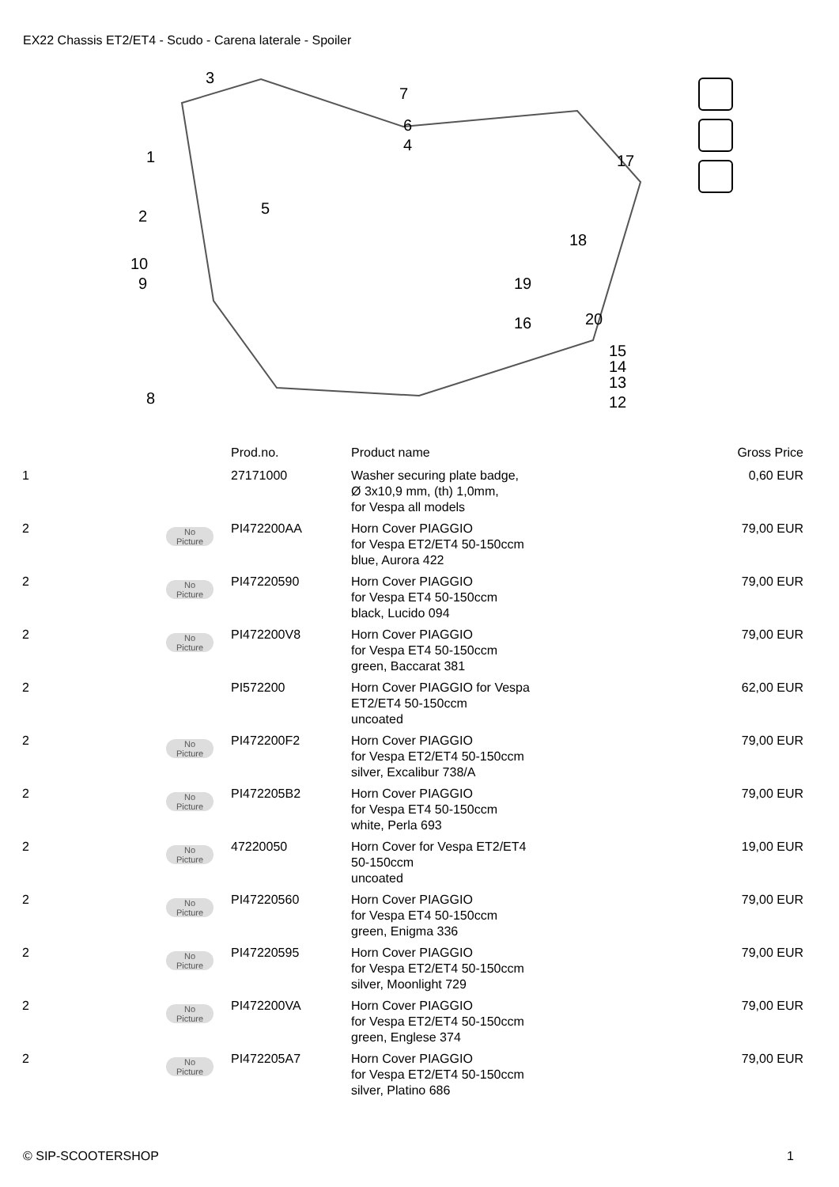EX22 Chassis ET2/ET4 - Scudo - Carena laterale - Spoiler
3
7
6
4
1
5
2
10
9
17
18
19
20
16
15
14
13
12
8
| | | Prod.no. | Product name | Gross Price |
| --- | --- | --- | --- | --- |
| 1 | | 27171000 | Washer securing plate badge, Ø 3x10,9 mm, (th) 1,0mm, for Vespa all models | 0,60 EUR |
| 2 | No Picture | PI472200AA | Horn Cover PIAGGIO for Vespa ET2/ET4 50-150ccm blue, Aurora 422 | 79,00 EUR |
| 2 | No Picture | PI47220590 | Horn Cover PIAGGIO for Vespa ET4 50-150ccm black, Lucido 094 | 79,00 EUR |
| 2 | No Picture | PI472200V8 | Horn Cover PIAGGIO for Vespa ET4 50-150ccm green, Baccarat 381 | 79,00 EUR |
| 2 | | PI572200 | Horn Cover PIAGGIO for Vespa ET2/ET4 50-150ccm uncoated | 62,00 EUR |
| 2 | No Picture | PI472200F2 | Horn Cover PIAGGIO for Vespa ET2/ET4 50-150ccm silver, Excalibur 738/A | 79,00 EUR |
| 2 | No Picture | PI472205B2 | Horn Cover PIAGGIO for Vespa ET4 50-150ccm white, Perla 693 | 79,00 EUR |
| 2 | No Picture | 47220050 | Horn Cover for Vespa ET2/ET4 50-150ccm uncoated | 19,00 EUR |
| 2 | No Picture | PI47220560 | Horn Cover PIAGGIO for Vespa ET4 50-150ccm green, Enigma 336 | 79,00 EUR |
| 2 | No Picture | PI47220595 | Horn Cover PIAGGIO for Vespa ET2/ET4 50-150ccm silver, Moonlight 729 | 79,00 EUR |
| 2 | No Picture | PI472200VA | Horn Cover PIAGGIO for Vespa ET2/ET4 50-150ccm green, Englese 374 | 79,00 EUR |
| 2 | No Picture | PI472205A7 | Horn Cover PIAGGIO for Vespa ET2/ET4 50-150ccm silver, Platino 686 | 79,00 EUR |
© SIP-SCOOTERSHOP 1